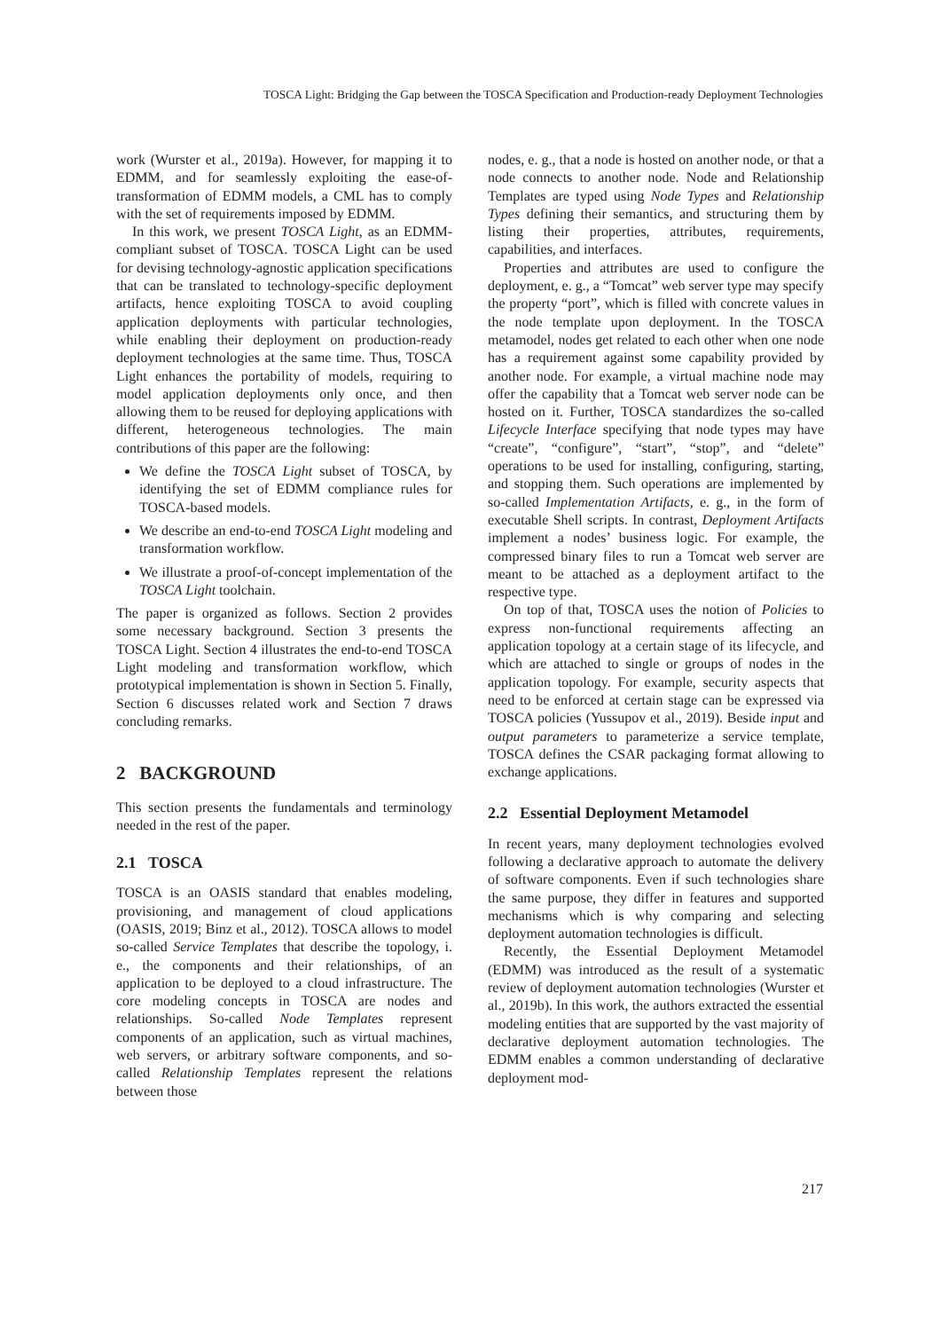TOSCA Light: Bridging the Gap between the TOSCA Specification and Production-ready Deployment Technologies
work (Wurster et al., 2019a). However, for mapping it to EDMM, and for seamlessly exploiting the ease-of-transformation of EDMM models, a CML has to comply with the set of requirements imposed by EDMM.
In this work, we present TOSCA Light, as an EDMM-compliant subset of TOSCA. TOSCA Light can be used for devising technology-agnostic application specifications that can be translated to technology-specific deployment artifacts, hence exploiting TOSCA to avoid coupling application deployments with particular technologies, while enabling their deployment on production-ready deployment technologies at the same time. Thus, TOSCA Light enhances the portability of models, requiring to model application deployments only once, and then allowing them to be reused for deploying applications with different, heterogeneous technologies. The main contributions of this paper are the following:
We define the TOSCA Light subset of TOSCA, by identifying the set of EDMM compliance rules for TOSCA-based models.
We describe an end-to-end TOSCA Light modeling and transformation workflow.
We illustrate a proof-of-concept implementation of the TOSCA Light toolchain.
The paper is organized as follows. Section 2 provides some necessary background. Section 3 presents the TOSCA Light. Section 4 illustrates the end-to-end TOSCA Light modeling and transformation workflow, which prototypical implementation is shown in Section 5. Finally, Section 6 discusses related work and Section 7 draws concluding remarks.
2 BACKGROUND
This section presents the fundamentals and terminology needed in the rest of the paper.
2.1 TOSCA
TOSCA is an OASIS standard that enables modeling, provisioning, and management of cloud applications (OASIS, 2019; Binz et al., 2012). TOSCA allows to model so-called Service Templates that describe the topology, i. e., the components and their relationships, of an application to be deployed to a cloud infrastructure. The core modeling concepts in TOSCA are nodes and relationships. So-called Node Templates represent components of an application, such as virtual machines, web servers, or arbitrary software components, and so-called Relationship Templates represent the relations between those
nodes, e. g., that a node is hosted on another node, or that a node connects to another node. Node and Relationship Templates are typed using Node Types and Relationship Types defining their semantics, and structuring them by listing their properties, attributes, requirements, capabilities, and interfaces.
Properties and attributes are used to configure the deployment, e. g., a “Tomcat” web server type may specify the property “port”, which is filled with concrete values in the node template upon deployment. In the TOSCA metamodel, nodes get related to each other when one node has a requirement against some capability provided by another node. For example, a virtual machine node may offer the capability that a Tomcat web server node can be hosted on it. Further, TOSCA standardizes the so-called Lifecycle Interface specifying that node types may have “create”, “configure”, “start”, “stop”, and “delete” operations to be used for installing, configuring, starting, and stopping them. Such operations are implemented by so-called Implementation Artifacts, e. g., in the form of executable Shell scripts. In contrast, Deployment Artifacts implement a nodes’ business logic. For example, the compressed binary files to run a Tomcat web server are meant to be attached as a deployment artifact to the respective type.
On top of that, TOSCA uses the notion of Policies to express non-functional requirements affecting an application topology at a certain stage of its lifecycle, and which are attached to single or groups of nodes in the application topology. For example, security aspects that need to be enforced at certain stage can be expressed via TOSCA policies (Yussupov et al., 2019). Beside input and output parameters to parameterize a service template, TOSCA defines the CSAR packaging format allowing to exchange applications.
2.2 Essential Deployment Metamodel
In recent years, many deployment technologies evolved following a declarative approach to automate the delivery of software components. Even if such technologies share the same purpose, they differ in features and supported mechanisms which is why comparing and selecting deployment automation technologies is difficult.
Recently, the Essential Deployment Metamodel (EDMM) was introduced as the result of a systematic review of deployment automation technologies (Wurster et al., 2019b). In this work, the authors extracted the essential modeling entities that are supported by the vast majority of declarative deployment automation technologies. The EDMM enables a common understanding of declarative deployment mod-
217